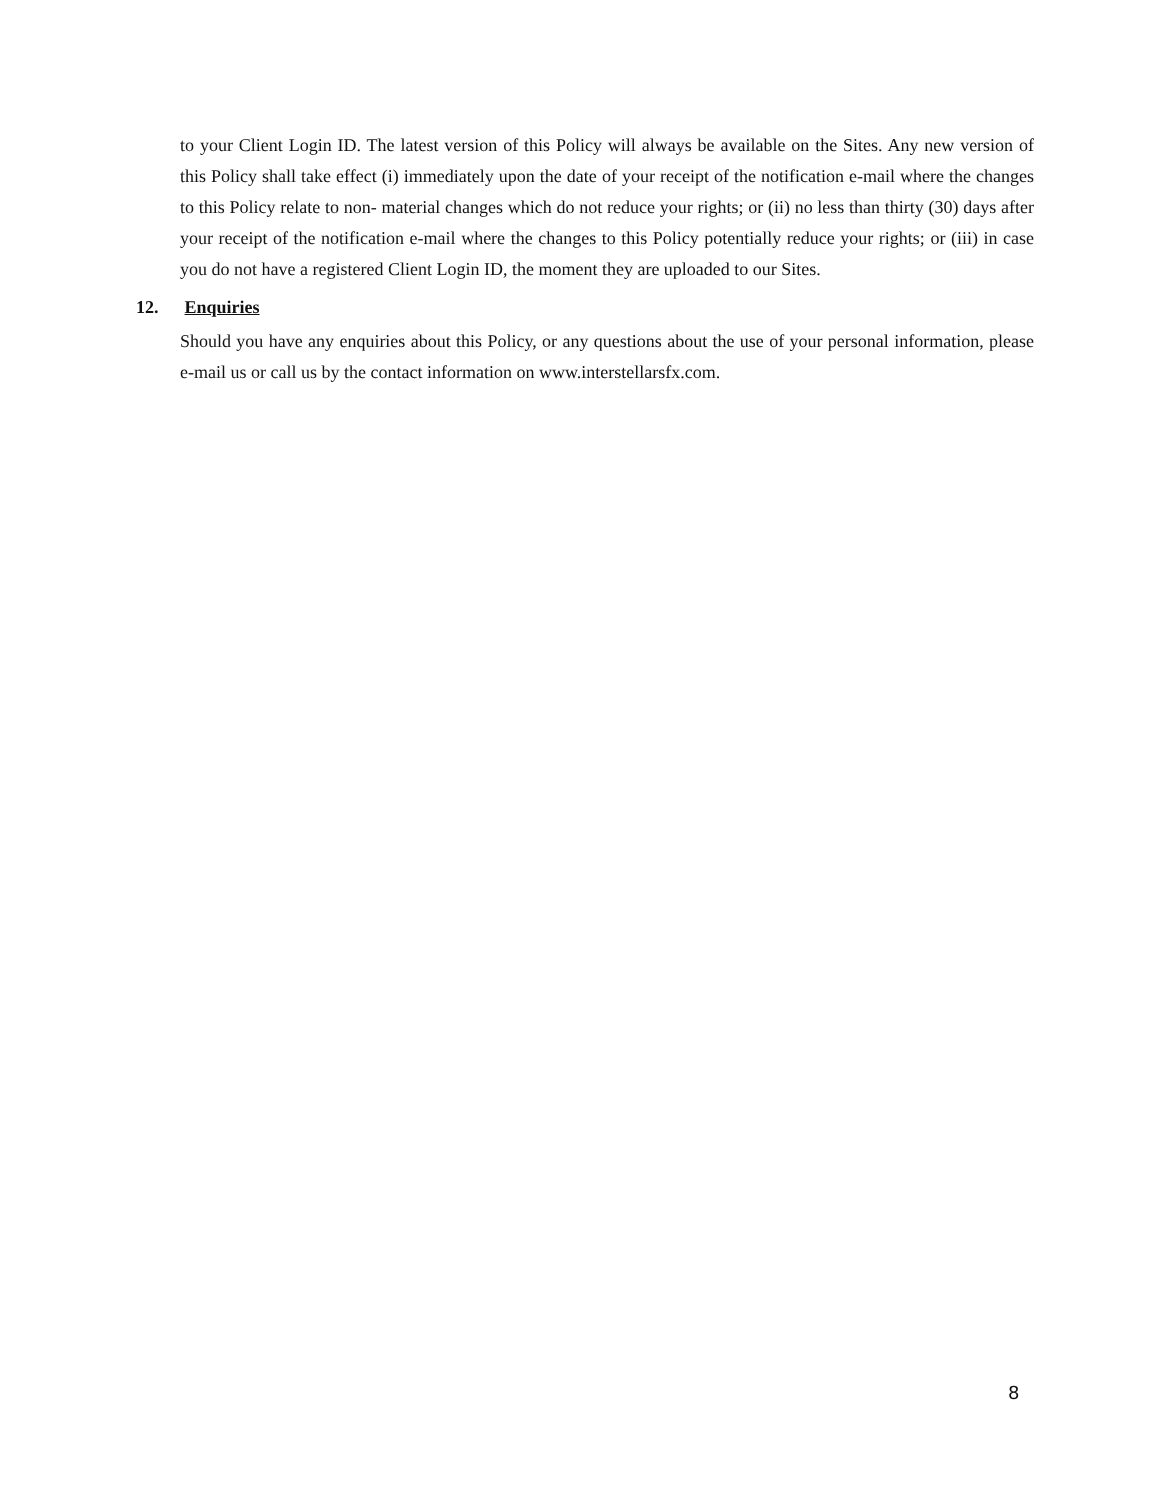to your Client Login ID. The latest version of this Policy will always be available on the Sites. Any new version of this Policy shall take effect (i) immediately upon the date of your receipt of the notification e-mail where the changes to this Policy relate to non- material changes which do not reduce your rights; or (ii) no less than thirty (30) days after your receipt of the notification e-mail where the changes to this Policy potentially reduce your rights; or (iii) in case you do not have a registered Client Login ID, the moment they are uploaded to our Sites.
12. Enquiries
Should you have any enquiries about this Policy, or any questions about the use of your personal information, please e-mail us or call us by the contact information on www.interstellarsfx.com.
8